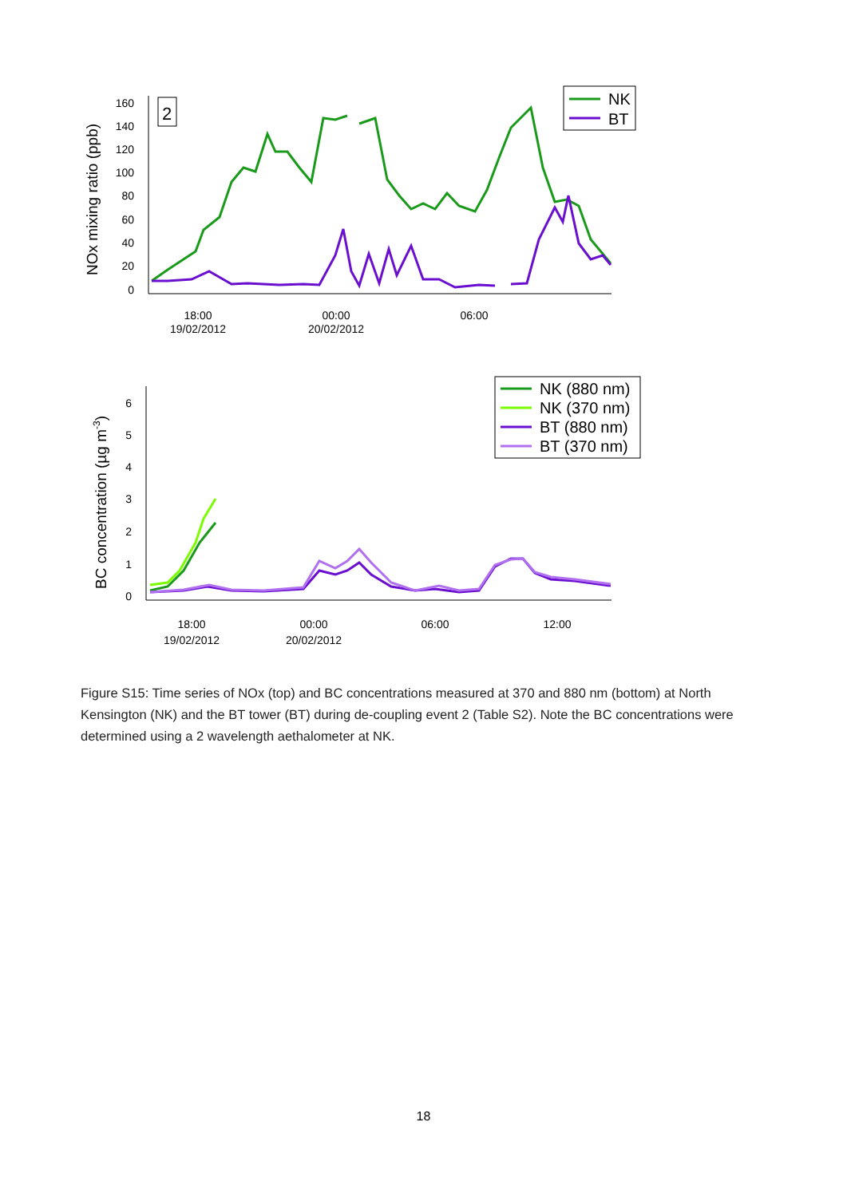2
160
140
120
100
80
60
40
20
0
6
5
4
3
2
1
0
18:00
19/02/2012
00:00
20/02/2012
06:00
18:00
19/02/2012
00:00
20/02/2012
06:00
12:00
NOx mixing ratio (ppb)
BC concentration (µg m-3)
NK
BT
NK (880 nm)
NK (370 nm)
BT (880 nm)
BT (370 nm)
Figure S15: Time series of NOx (top) and BC concentrations measured at 370 and 880 nm (bottom) at North Kensington (NK) and the BT tower (BT) during de-coupling event 2 (Table S2). Note the BC concentrations were determined using a 2 wavelength aethalometer at NK.
18